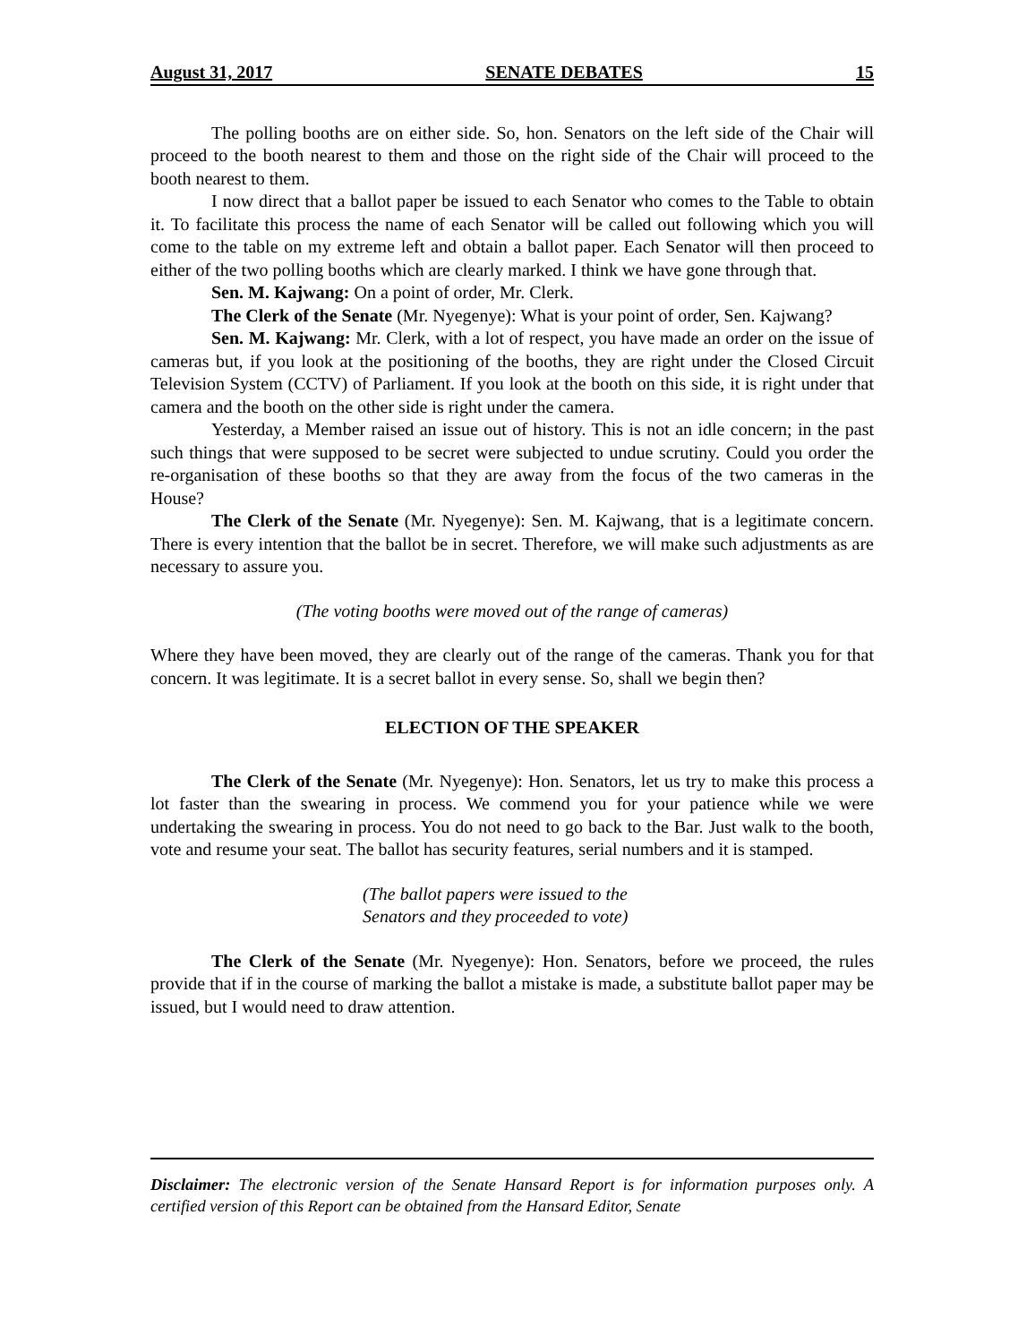August 31, 2017 SENATE DEBATES 15
The polling booths are on either side. So, hon. Senators on the left side of the Chair will proceed to the booth nearest to them and those on the right side of the Chair will proceed to the booth nearest to them.
I now direct that a ballot paper be issued to each Senator who comes to the Table to obtain it. To facilitate this process the name of each Senator will be called out following which you will come to the table on my extreme left and obtain a ballot paper. Each Senator will then proceed to either of the two polling booths which are clearly marked. I think we have gone through that.
Sen. M. Kajwang: On a point of order, Mr. Clerk.
The Clerk of the Senate (Mr. Nyegenye): What is your point of order, Sen. Kajwang?
Sen. M. Kajwang: Mr. Clerk, with a lot of respect, you have made an order on the issue of cameras but, if you look at the positioning of the booths, they are right under the Closed Circuit Television System (CCTV) of Parliament. If you look at the booth on this side, it is right under that camera and the booth on the other side is right under the camera.
Yesterday, a Member raised an issue out of history. This is not an idle concern; in the past such things that were supposed to be secret were subjected to undue scrutiny. Could you order the re-organisation of these booths so that they are away from the focus of the two cameras in the House?
The Clerk of the Senate (Mr. Nyegenye): Sen. M. Kajwang, that is a legitimate concern. There is every intention that the ballot be in secret. Therefore, we will make such adjustments as are necessary to assure you.
(The voting booths were moved out of the range of cameras)
Where they have been moved, they are clearly out of the range of the cameras. Thank you for that concern. It was legitimate. It is a secret ballot in every sense. So, shall we begin then?
ELECTION OF THE SPEAKER
The Clerk of the Senate (Mr. Nyegenye): Hon. Senators, let us try to make this process a lot faster than the swearing in process. We commend you for your patience while we were undertaking the swearing in process. You do not need to go back to the Bar. Just walk to the booth, vote and resume your seat. The ballot has security features, serial numbers and it is stamped.
(The ballot papers were issued to the
Senators and they proceeded to vote)
The Clerk of the Senate (Mr. Nyegenye): Hon. Senators, before we proceed, the rules provide that if in the course of marking the ballot a mistake is made, a substitute ballot paper may be issued, but I would need to draw attention.
Disclaimer: The electronic version of the Senate Hansard Report is for information purposes only. A certified version of this Report can be obtained from the Hansard Editor, Senate